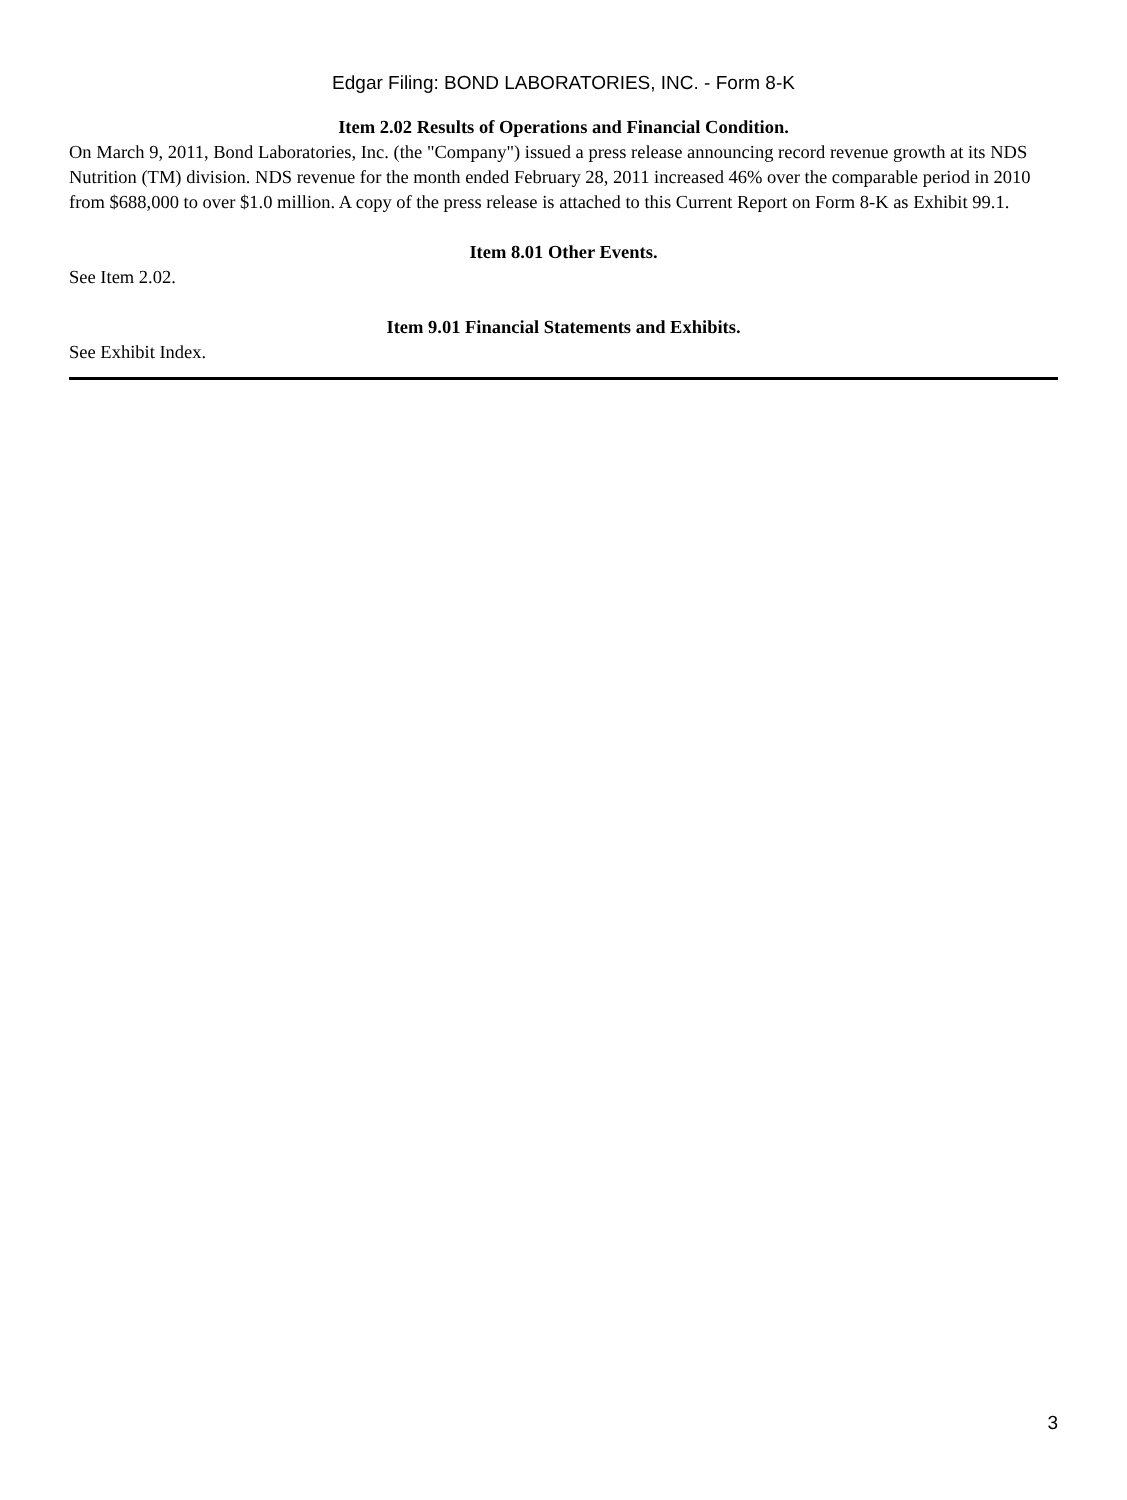Edgar Filing: BOND LABORATORIES, INC. - Form 8-K
Item 2.02 Results of Operations and Financial Condition.
On March 9, 2011, Bond Laboratories, Inc. (the "Company") issued a press release announcing record revenue growth at its NDS Nutrition (TM) division. NDS revenue for the month ended February 28, 2011 increased 46% over the comparable period in 2010 from $688,000 to over $1.0 million. A copy of the press release is attached to this Current Report on Form 8-K as Exhibit 99.1.
Item 8.01 Other Events.
See Item 2.02.
Item 9.01 Financial Statements and Exhibits.
See Exhibit Index.
3